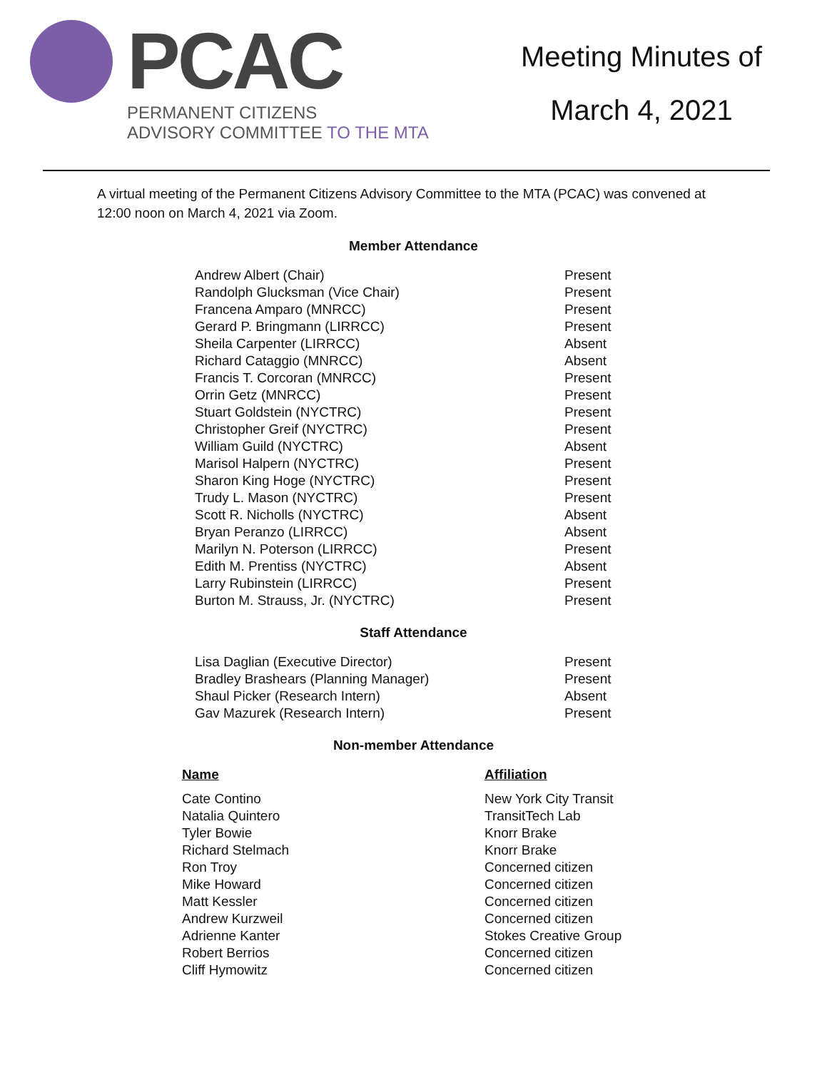PCAC
PERMANENT CITIZENS
ADVISORY COMMITTEE TO THE MTA
Meeting Minutes of
March 4, 2021
A virtual meeting of the Permanent Citizens Advisory Committee to the MTA (PCAC) was convened at 12:00 noon on March 4, 2021 via Zoom.
Member Attendance
| Andrew Albert (Chair) | Present |
| Randolph Glucksman (Vice Chair) | Present |
| Francena Amparo (MNRCC) | Present |
| Gerard P. Bringmann (LIRRCC) | Present |
| Sheila Carpenter (LIRRCC) | Absent |
| Richard Cataggio (MNRCC) | Absent |
| Francis T. Corcoran (MNRCC) | Present |
| Orrin Getz (MNRCC) | Present |
| Stuart Goldstein (NYCTRC) | Present |
| Christopher Greif (NYCTRC) | Present |
| William Guild (NYCTRC) | Absent |
| Marisol Halpern (NYCTRC) | Present |
| Sharon King Hoge (NYCTRC) | Present |
| Trudy L. Mason (NYCTRC) | Present |
| Scott R. Nicholls (NYCTRC) | Absent |
| Bryan Peranzo (LIRRCC) | Absent |
| Marilyn N. Poterson (LIRRCC) | Present |
| Edith M. Prentiss (NYCTRC) | Absent |
| Larry Rubinstein (LIRRCC) | Present |
| Burton M. Strauss, Jr. (NYCTRC) | Present |
Staff Attendance
| Lisa Daglian (Executive Director) | Present |
| Bradley Brashears (Planning Manager) | Present |
| Shaul Picker (Research Intern) | Absent |
| Gav Mazurek (Research Intern) | Present |
Non-member Attendance
| Name | Affiliation |
| --- | --- |
| Cate Contino | New York City Transit |
| Natalia Quintero | TransitTech Lab |
| Tyler Bowie | Knorr Brake |
| Richard Stelmach | Knorr Brake |
| Ron Troy | Concerned citizen |
| Mike Howard | Concerned citizen |
| Matt Kessler | Concerned citizen |
| Andrew Kurzweil | Concerned citizen |
| Adrienne Kanter | Stokes Creative Group |
| Robert Berrios | Concerned citizen |
| Cliff Hymowitz | Concerned citizen |